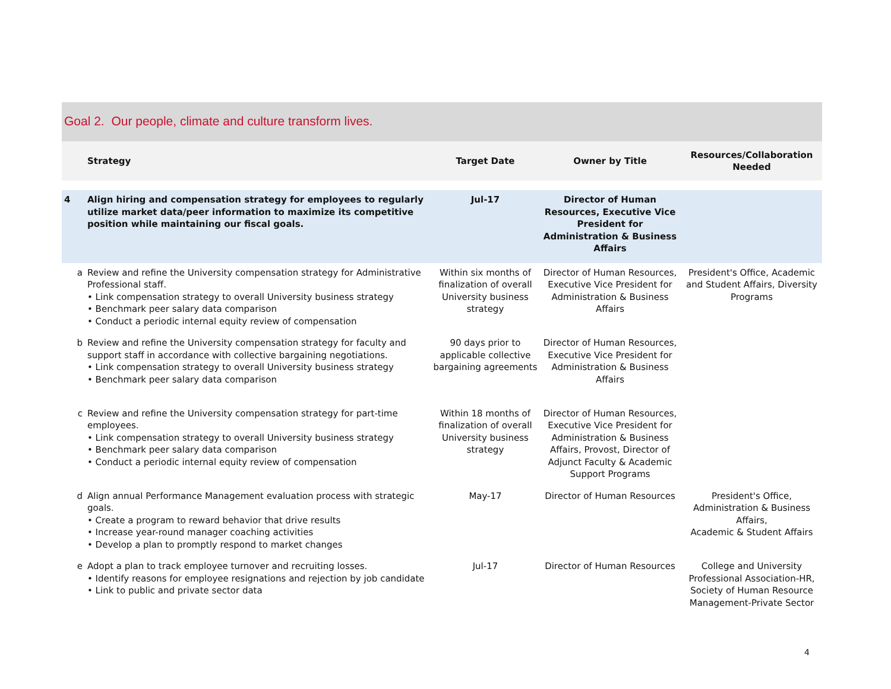Goal 2. Our people, climate and culture transform lives.
| | Strategy | Target Date | Owner by Title | Resources/Collaboration Needed |
| --- | --- | --- | --- | --- |
| 4 | Align hiring and compensation strategy for employees to regularly utilize market data/peer information to maximize its competitive position while maintaining our fiscal goals. | Jul-17 | Director of Human Resources, Executive Vice President for Administration & Business Affairs | |
| a | Review and refine the University compensation strategy for Administrative Professional staff. • Link compensation strategy to overall University business strategy • Benchmark peer salary data comparison • Conduct a periodic internal equity review of compensation | Within six months of finalization of overall University business strategy | Director of Human Resources, Executive Vice President for Administration & Business Affairs | President's Office, Academic and Student Affairs, Diversity Programs |
| b | Review and refine the University compensation strategy for faculty and support staff in accordance with collective bargaining negotiations. • Link compensation strategy to overall University business strategy • Benchmark peer salary data comparison | 90 days prior to applicable collective bargaining agreements | Director of Human Resources, Executive Vice President for Administration & Business Affairs | |
| c | Review and refine the University compensation strategy for part-time employees. • Link compensation strategy to overall University business strategy • Benchmark peer salary data comparison • Conduct a periodic internal equity review of compensation | Within 18 months of finalization of overall University business strategy | Director of Human Resources, Executive Vice President for Administration & Business Affairs, Provost, Director of Adjunct Faculty & Academic Support Programs | |
| d | Align annual Performance Management evaluation process with strategic goals. • Create a program to reward behavior that drive results • Increase year-round manager coaching activities • Develop a plan to promptly respond to market changes | May-17 | Director of Human Resources | President's Office, Administration & Business Affairs, Academic & Student Affairs |
| e | Adopt a plan to track employee turnover and recruiting losses. • Identify reasons for employee resignations and rejection by job candidate • Link to public and private sector data | Jul-17 | Director of Human Resources | College and University Professional Association-HR, Society of Human Resource Management-Private Sector |
4